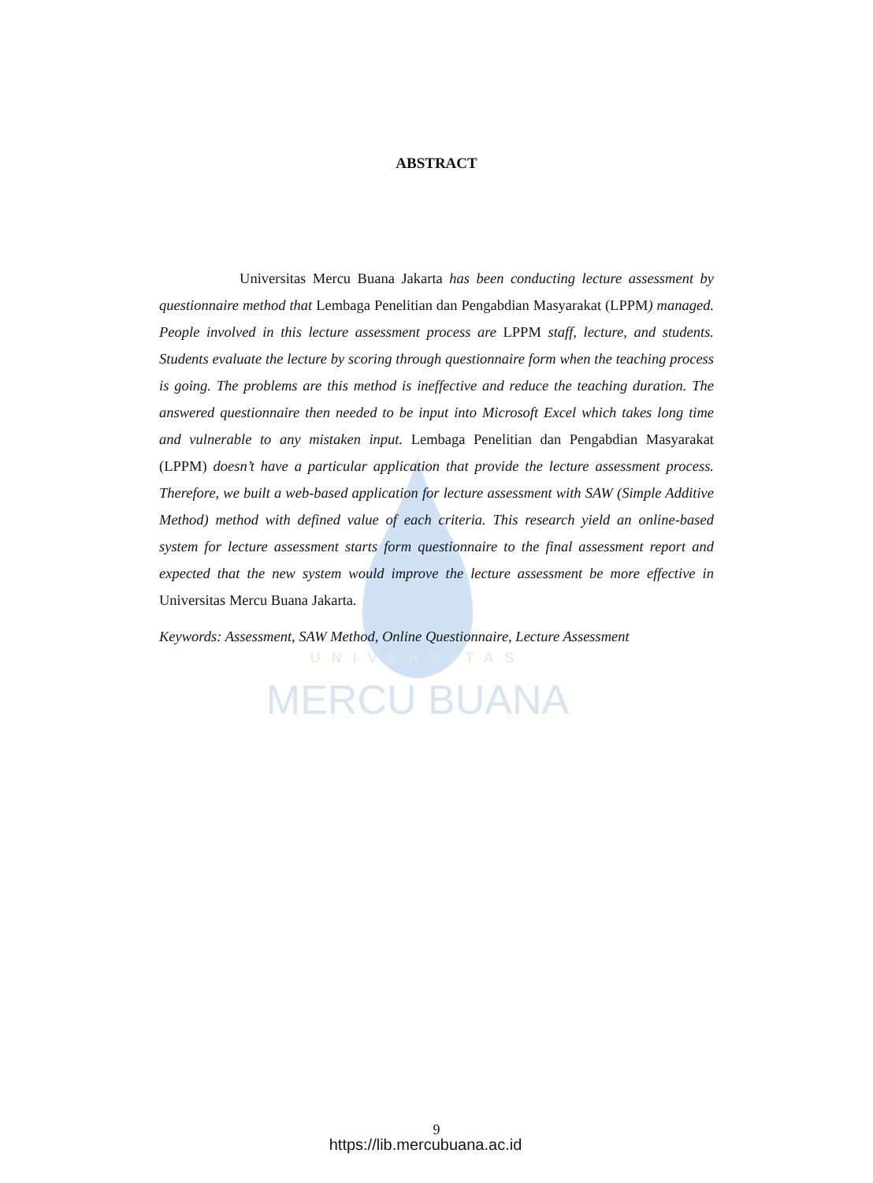MERCU BUANA
UNIVERSITAS
ABSTRACT
Universitas Mercu Buana Jakarta has been conducting lecture assessment by questionnaire method that Lembaga Penelitian dan Pengabdian Masyarakat (LPPM) managed. People involved in this lecture assessment process are LPPM staff, lecture, and students. Students evaluate the lecture by scoring through questionnaire form when the teaching process is going. The problems are this method is ineffective and reduce the teaching duration. The answered questionnaire then needed to be input into Microsoft Excel which takes long time and vulnerable to any mistaken input. Lembaga Penelitian dan Pengabdian Masyarakat (LPPM) doesn’t have a particular application that provide the lecture assessment process. Therefore, we built a web-based application for lecture assessment with SAW (Simple Additive Method) method with defined value of each criteria. This research yield an online-based system for lecture assessment starts form questionnaire to the final assessment report and expected that the new system would improve the lecture assessment be more effective in Universitas Mercu Buana Jakarta.
Keywords: Assessment, SAW Method, Online Questionnaire, Lecture Assessment
9
https://lib.mercubuana.ac.id